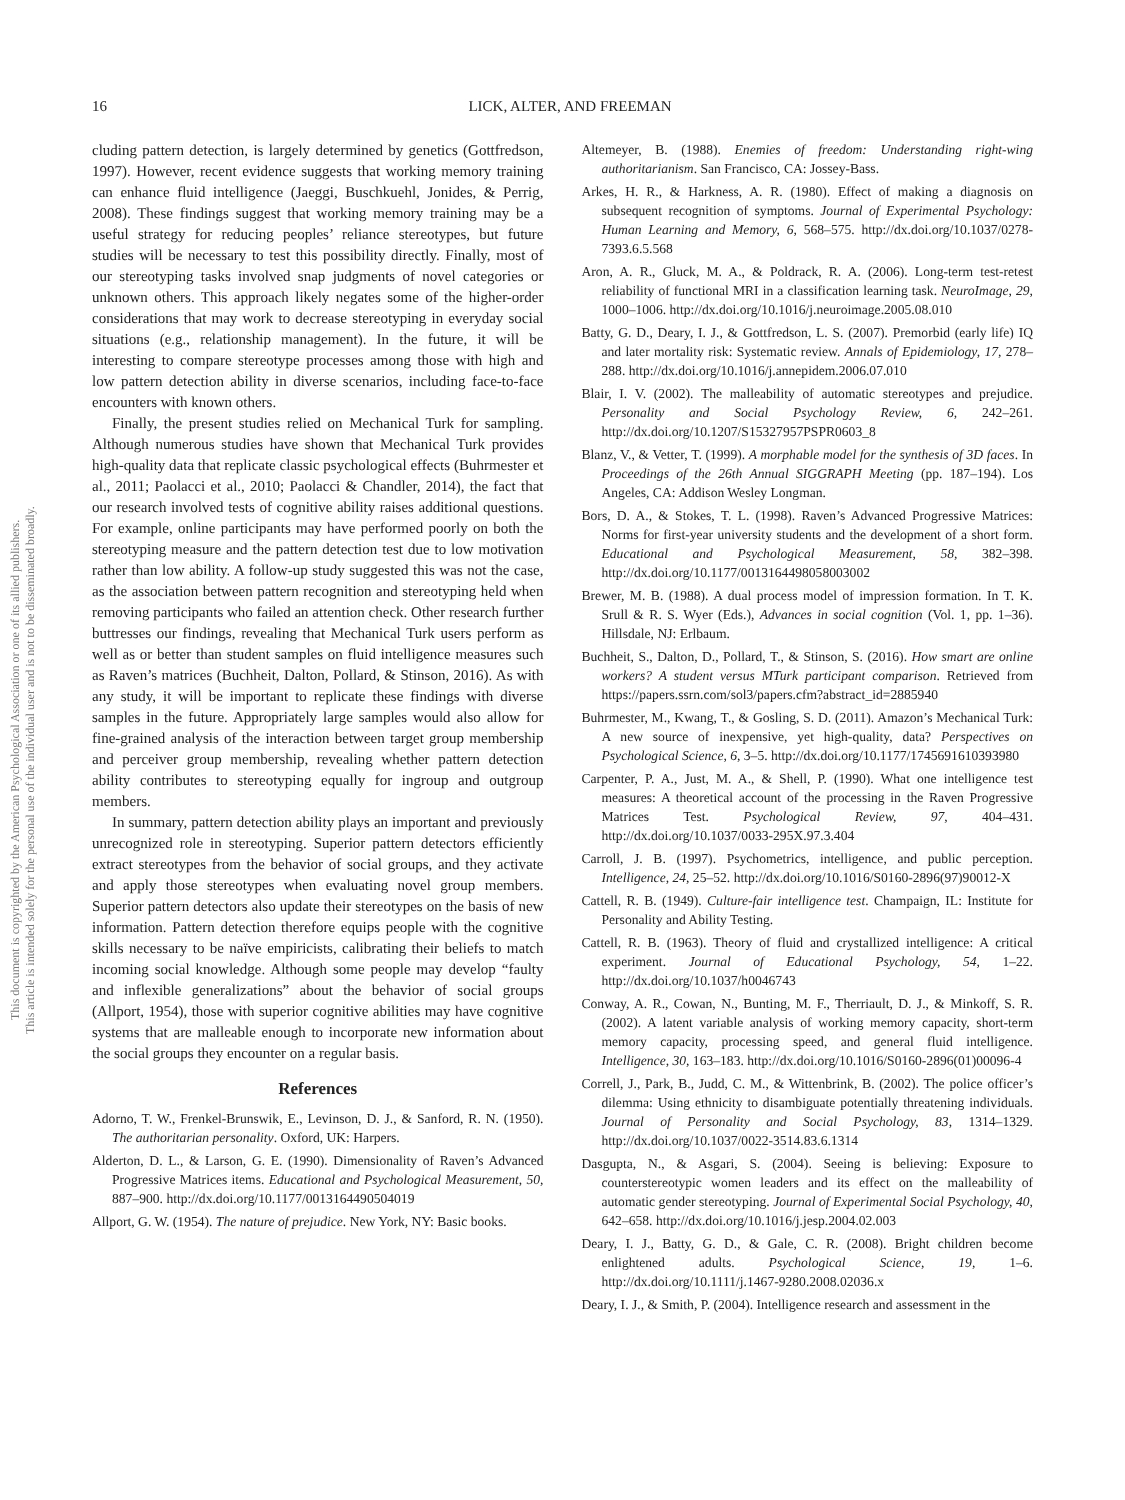16
LICK, ALTER, AND FREEMAN
This document is copyrighted by the American Psychological Association or one of its allied publishers.
This article is intended solely for the personal use of the individual user and is not to be disseminated broadly.
cluding pattern detection, is largely determined by genetics (Gottfredson, 1997). However, recent evidence suggests that working memory training can enhance fluid intelligence (Jaeggi, Buschkuehl, Jonides, & Perrig, 2008). These findings suggest that working memory training may be a useful strategy for reducing peoples’ reliance stereotypes, but future studies will be necessary to test this possibility directly. Finally, most of our stereotyping tasks involved snap judgments of novel categories or unknown others. This approach likely negates some of the higher-order considerations that may work to decrease stereotyping in everyday social situations (e.g., relationship management). In the future, it will be interesting to compare stereotype processes among those with high and low pattern detection ability in diverse scenarios, including face-to-face encounters with known others.
Finally, the present studies relied on Mechanical Turk for sampling. Although numerous studies have shown that Mechanical Turk provides high-quality data that replicate classic psychological effects (Buhrmester et al., 2011; Paolacci et al., 2010; Paolacci & Chandler, 2014), the fact that our research involved tests of cognitive ability raises additional questions. For example, online participants may have performed poorly on both the stereotyping measure and the pattern detection test due to low motivation rather than low ability. A follow-up study suggested this was not the case, as the association between pattern recognition and stereotyping held when removing participants who failed an attention check. Other research further buttresses our findings, revealing that Mechanical Turk users perform as well as or better than student samples on fluid intelligence measures such as Raven’s matrices (Buchheit, Dalton, Pollard, & Stinson, 2016). As with any study, it will be important to replicate these findings with diverse samples in the future. Appropriately large samples would also allow for fine-grained analysis of the interaction between target group membership and perceiver group membership, revealing whether pattern detection ability contributes to stereotyping equally for ingroup and outgroup members.
In summary, pattern detection ability plays an important and previously unrecognized role in stereotyping. Superior pattern detectors efficiently extract stereotypes from the behavior of social groups, and they activate and apply those stereotypes when evaluating novel group members. Superior pattern detectors also update their stereotypes on the basis of new information. Pattern detection therefore equips people with the cognitive skills necessary to be naïve empiricists, calibrating their beliefs to match incoming social knowledge. Although some people may develop “faulty and inflexible generalizations” about the behavior of social groups (Allport, 1954), those with superior cognitive abilities may have cognitive systems that are malleable enough to incorporate new information about the social groups they encounter on a regular basis.
References
Adorno, T. W., Frenkel-Brunswik, E., Levinson, D. J., & Sanford, R. N. (1950). The authoritarian personality. Oxford, UK: Harpers.
Alderton, D. L., & Larson, G. E. (1990). Dimensionality of Raven’s Advanced Progressive Matrices items. Educational and Psychological Measurement, 50, 887–900. http://dx.doi.org/10.1177/0013164490504019
Allport, G. W. (1954). The nature of prejudice. New York, NY: Basic books.
Altemeyer, B. (1988). Enemies of freedom: Understanding right-wing authoritarianism. San Francisco, CA: Jossey-Bass.
Arkes, H. R., & Harkness, A. R. (1980). Effect of making a diagnosis on subsequent recognition of symptoms. Journal of Experimental Psychology: Human Learning and Memory, 6, 568–575. http://dx.doi.org/10.1037/0278-7393.6.5.568
Aron, A. R., Gluck, M. A., & Poldrack, R. A. (2006). Long-term test-retest reliability of functional MRI in a classification learning task. NeuroImage, 29, 1000–1006. http://dx.doi.org/10.1016/j.neuroimage.2005.08.010
Batty, G. D., Deary, I. J., & Gottfredson, L. S. (2007). Premorbid (early life) IQ and later mortality risk: Systematic review. Annals of Epidemiology, 17, 278–288. http://dx.doi.org/10.1016/j.annepidem.2006.07.010
Blair, I. V. (2002). The malleability of automatic stereotypes and prejudice. Personality and Social Psychology Review, 6, 242–261. http://dx.doi.org/10.1207/S15327957PSPR0603_8
Blanz, V., & Vetter, T. (1999). A morphable model for the synthesis of 3D faces. In Proceedings of the 26th Annual SIGGRAPH Meeting (pp. 187–194). Los Angeles, CA: Addison Wesley Longman.
Bors, D. A., & Stokes, T. L. (1998). Raven’s Advanced Progressive Matrices: Norms for first-year university students and the development of a short form. Educational and Psychological Measurement, 58, 382–398. http://dx.doi.org/10.1177/0013164498058003002
Brewer, M. B. (1988). A dual process model of impression formation. In T. K. Srull & R. S. Wyer (Eds.), Advances in social cognition (Vol. 1, pp. 1–36). Hillsdale, NJ: Erlbaum.
Buchheit, S., Dalton, D., Pollard, T., & Stinson, S. (2016). How smart are online workers? A student versus MTurk participant comparison. Retrieved from https://papers.ssrn.com/sol3/papers.cfm?abstract_id=2885940
Buhrmester, M., Kwang, T., & Gosling, S. D. (2011). Amazon’s Mechanical Turk: A new source of inexpensive, yet high-quality, data? Perspectives on Psychological Science, 6, 3–5. http://dx.doi.org/10.1177/1745691610393980
Carpenter, P. A., Just, M. A., & Shell, P. (1990). What one intelligence test measures: A theoretical account of the processing in the Raven Progressive Matrices Test. Psychological Review, 97, 404–431. http://dx.doi.org/10.1037/0033-295X.97.3.404
Carroll, J. B. (1997). Psychometrics, intelligence, and public perception. Intelligence, 24, 25–52. http://dx.doi.org/10.1016/S0160-2896(97)90012-X
Cattell, R. B. (1949). Culture-fair intelligence test. Champaign, IL: Institute for Personality and Ability Testing.
Cattell, R. B. (1963). Theory of fluid and crystallized intelligence: A critical experiment. Journal of Educational Psychology, 54, 1–22. http://dx.doi.org/10.1037/h0046743
Conway, A. R., Cowan, N., Bunting, M. F., Therriault, D. J., & Minkoff, S. R. (2002). A latent variable analysis of working memory capacity, short-term memory capacity, processing speed, and general fluid intelligence. Intelligence, 30, 163–183. http://dx.doi.org/10.1016/S0160-2896(01)00096-4
Correll, J., Park, B., Judd, C. M., & Wittenbrink, B. (2002). The police officer’s dilemma: Using ethnicity to disambiguate potentially threatening individuals. Journal of Personality and Social Psychology, 83, 1314–1329. http://dx.doi.org/10.1037/0022-3514.83.6.1314
Dasgupta, N., & Asgari, S. (2004). Seeing is believing: Exposure to counterstereotypic women leaders and its effect on the malleability of automatic gender stereotyping. Journal of Experimental Social Psychology, 40, 642–658. http://dx.doi.org/10.1016/j.jesp.2004.02.003
Deary, I. J., Batty, G. D., & Gale, C. R. (2008). Bright children become enlightened adults. Psychological Science, 19, 1–6. http://dx.doi.org/10.1111/j.1467-9280.2008.02036.x
Deary, I. J., & Smith, P. (2004). Intelligence research and assessment in the